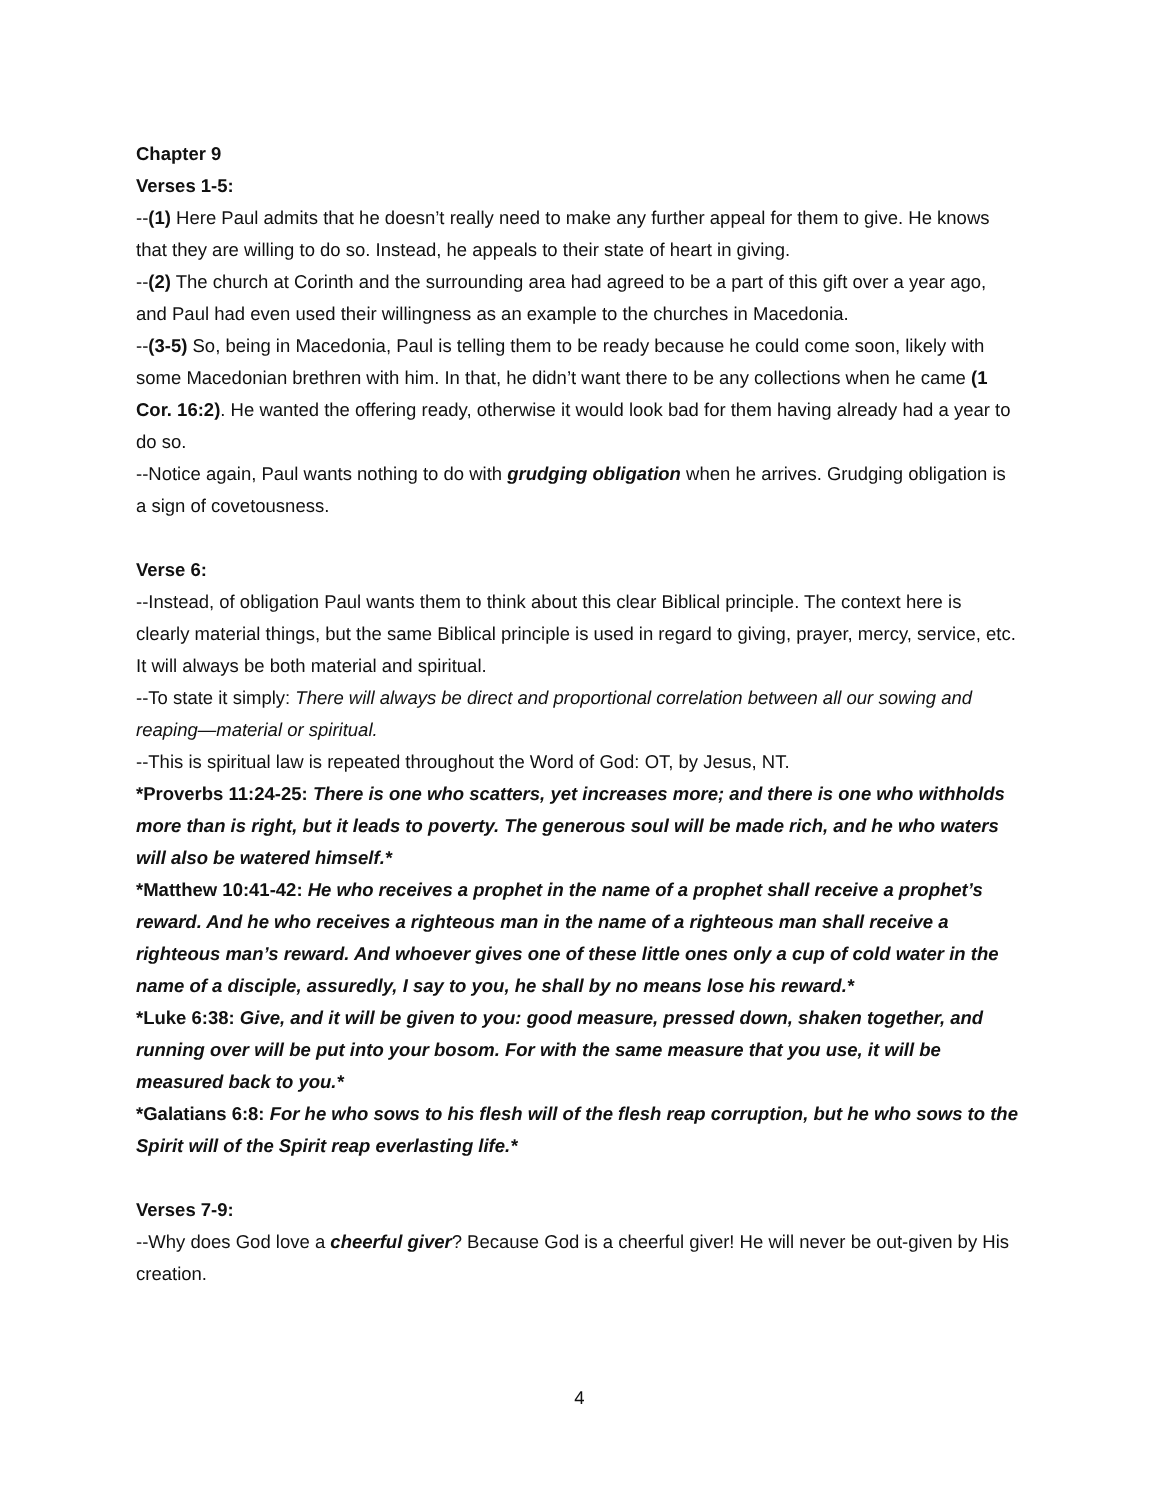Chapter 9
Verses 1-5:
--(1) Here Paul admits that he doesn’t really need to make any further appeal for them to give. He knows that they are willing to do so. Instead, he appeals to their state of heart in giving.
--(2) The church at Corinth and the surrounding area had agreed to be a part of this gift over a year ago, and Paul had even used their willingness as an example to the churches in Macedonia.
--(3-5) So, being in Macedonia, Paul is telling them to be ready because he could come soon, likely with some Macedonian brethren with him. In that, he didn’t want there to be any collections when he came (1 Cor. 16:2). He wanted the offering ready, otherwise it would look bad for them having already had a year to do so.
--Notice again, Paul wants nothing to do with grudging obligation when he arrives. Grudging obligation is a sign of covetousness.
Verse 6:
--Instead, of obligation Paul wants them to think about this clear Biblical principle. The context here is clearly material things, but the same Biblical principle is used in regard to giving, prayer, mercy, service, etc. It will always be both material and spiritual.
--To state it simply: There will always be direct and proportional correlation between all our sowing and reaping—material or spiritual.
--This is spiritual law is repeated throughout the Word of God: OT, by Jesus, NT.
*Proverbs 11:24-25: There is one who scatters, yet increases more; and there is one who withholds more than is right, but it leads to poverty. The generous soul will be made rich, and he who waters will also be watered himself.*
*Matthew 10:41-42: He who receives a prophet in the name of a prophet shall receive a prophet’s reward. And he who receives a righteous man in the name of a righteous man shall receive a righteous man’s reward. And whoever gives one of these little ones only a cup of cold water in the name of a disciple, assuredly, I say to you, he shall by no means lose his reward.*
*Luke 6:38: Give, and it will be given to you: good measure, pressed down, shaken together, and running over will be put into your bosom. For with the same measure that you use, it will be measured back to you.*
*Galatians 6:8: For he who sows to his flesh will of the flesh reap corruption, but he who sows to the Spirit will of the Spirit reap everlasting life.*
Verses 7-9:
--Why does God love a cheerful giver? Because God is a cheerful giver! He will never be out-given by His creation.
4